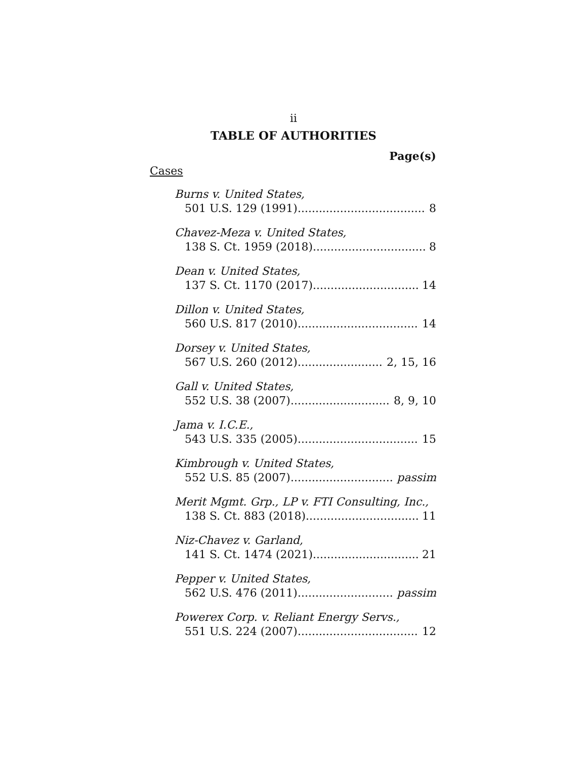ii
TABLE OF AUTHORITIES
Page(s)
Cases
Burns v. United States,
501 U.S. 129 (1991) 8
Chavez-Meza v. United States,
138 S. Ct. 1959 (2018) 8
Dean v. United States,
137 S. Ct. 1170 (2017) 14
Dillon v. United States,
560 U.S. 817 (2010) 14
Dorsey v. United States,
567 U.S. 260 (2012) 2, 15, 16
Gall v. United States,
552 U.S. 38 (2007) 8, 9, 10
Jama v. I.C.E.,
543 U.S. 335 (2005) 15
Kimbrough v. United States,
552 U.S. 85 (2007) passim
Merit Mgmt. Grp., LP v. FTI Consulting, Inc.,
138 S. Ct. 883 (2018) 11
Niz-Chavez v. Garland,
141 S. Ct. 1474 (2021) 21
Pepper v. United States,
562 U.S. 476 (2011) passim
Powerex Corp. v. Reliant Energy Servs.,
551 U.S. 224 (2007) 12